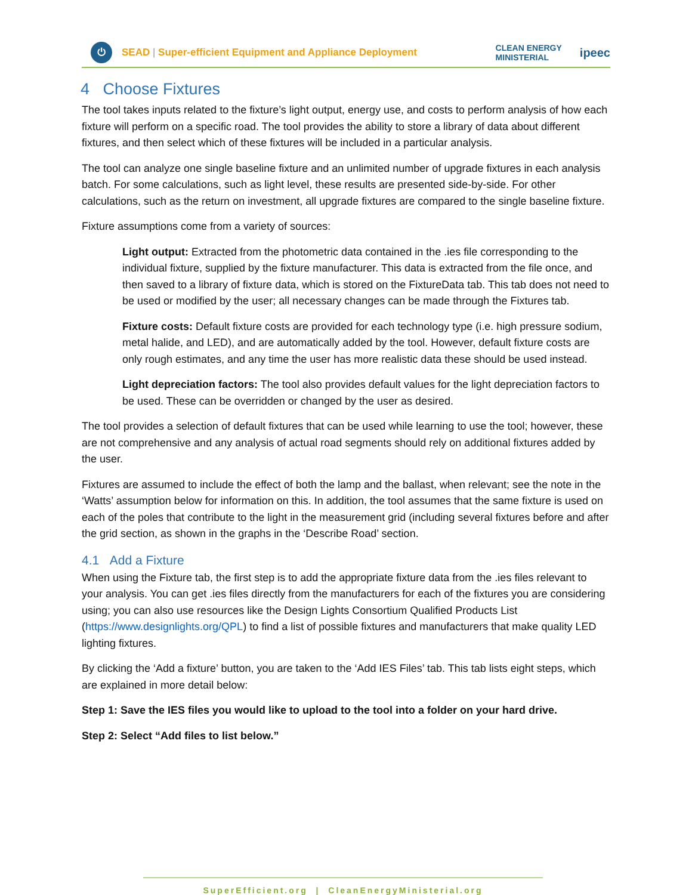⏻
SEAD | Super-efficient Equipment and Appliance Deployment
CLEAN ENERGY
MINISTERIAL
ipeec
4 Choose Fixtures
The tool takes inputs related to the fixture’s light output, energy use, and costs to perform analysis of how each fixture will perform on a specific road. The tool provides the ability to store a library of data about different fixtures, and then select which of these fixtures will be included in a particular analysis.
The tool can analyze one single baseline fixture and an unlimited number of upgrade fixtures in each analysis batch. For some calculations, such as light level, these results are presented side-by-side. For other calculations, such as the return on investment, all upgrade fixtures are compared to the single baseline fixture.
Fixture assumptions come from a variety of sources:
Light output: Extracted from the photometric data contained in the .ies file corresponding to the individual fixture, supplied by the fixture manufacturer. This data is extracted from the file once, and then saved to a library of fixture data, which is stored on the FixtureData tab. This tab does not need to be used or modified by the user; all necessary changes can be made through the Fixtures tab.
Fixture costs: Default fixture costs are provided for each technology type (i.e. high pressure sodium, metal halide, and LED), and are automatically added by the tool. However, default fixture costs are only rough estimates, and any time the user has more realistic data these should be used instead.
Light depreciation factors: The tool also provides default values for the light depreciation factors to be used. These can be overridden or changed by the user as desired.
The tool provides a selection of default fixtures that can be used while learning to use the tool; however, these are not comprehensive and any analysis of actual road segments should rely on additional fixtures added by the user.
Fixtures are assumed to include the effect of both the lamp and the ballast, when relevant; see the note in the ‘Watts’ assumption below for information on this. In addition, the tool assumes that the same fixture is used on each of the poles that contribute to the light in the measurement grid (including several fixtures before and after the grid section, as shown in the graphs in the ‘Describe Road’ section.
4.1 Add a Fixture
When using the Fixture tab, the first step is to add the appropriate fixture data from the .ies files relevant to your analysis. You can get .ies files directly from the manufacturers for each of the fixtures you are considering using; you can also use resources like the Design Lights Consortium Qualified Products List (https://www.designlights.org/QPL) to find a list of possible fixtures and manufacturers that make quality LED lighting fixtures.
By clicking the ‘Add a fixture’ button, you are taken to the ‘Add IES Files’ tab. This tab lists eight steps, which are explained in more detail below:
Step 1: Save the IES files you would like to upload to the tool into a folder on your hard drive.
Step 2: Select “Add files to list below.”
SuperEfficient.org | CleanEnergyMinisterial.org